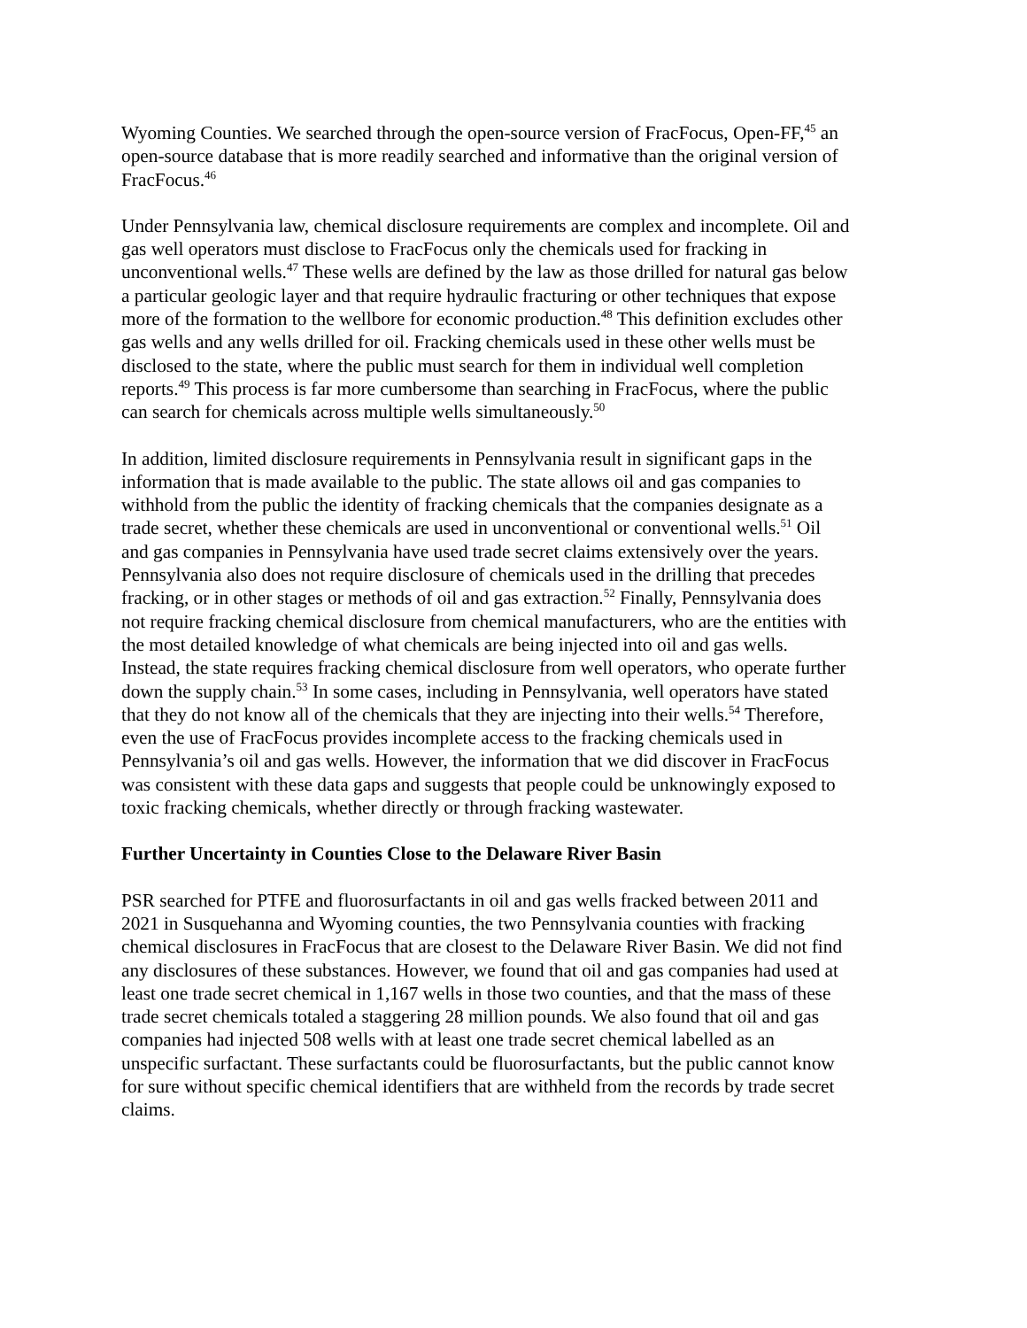Wyoming Counties. We searched through the open-source version of FracFocus, Open-FF,<sup>45</sup> an open-source database that is more readily searched and informative than the original version of FracFocus.<sup>46</sup>
Under Pennsylvania law, chemical disclosure requirements are complex and incomplete. Oil and gas well operators must disclose to FracFocus only the chemicals used for fracking in unconventional wells.<sup>47</sup> These wells are defined by the law as those drilled for natural gas below a particular geologic layer and that require hydraulic fracturing or other techniques that expose more of the formation to the wellbore for economic production.<sup>48</sup> This definition excludes other gas wells and any wells drilled for oil. Fracking chemicals used in these other wells must be disclosed to the state, where the public must search for them in individual well completion reports.<sup>49</sup> This process is far more cumbersome than searching in FracFocus, where the public can search for chemicals across multiple wells simultaneously.<sup>50</sup>
In addition, limited disclosure requirements in Pennsylvania result in significant gaps in the information that is made available to the public. The state allows oil and gas companies to withhold from the public the identity of fracking chemicals that the companies designate as a trade secret, whether these chemicals are used in unconventional or conventional wells.<sup>51</sup> Oil and gas companies in Pennsylvania have used trade secret claims extensively over the years. Pennsylvania also does not require disclosure of chemicals used in the drilling that precedes fracking, or in other stages or methods of oil and gas extraction.<sup>52</sup> Finally, Pennsylvania does not require fracking chemical disclosure from chemical manufacturers, who are the entities with the most detailed knowledge of what chemicals are being injected into oil and gas wells. Instead, the state requires fracking chemical disclosure from well operators, who operate further down the supply chain.<sup>53</sup> In some cases, including in Pennsylvania, well operators have stated that they do not know all of the chemicals that they are injecting into their wells.<sup>54</sup> Therefore, even the use of FracFocus provides incomplete access to the fracking chemicals used in Pennsylvania’s oil and gas wells. However, the information that we did discover in FracFocus was consistent with these data gaps and suggests that people could be unknowingly exposed to toxic fracking chemicals, whether directly or through fracking wastewater.
Further Uncertainty in Counties Close to the Delaware River Basin
PSR searched for PTFE and fluorosurfactants in oil and gas wells fracked between 2011 and 2021 in Susquehanna and Wyoming counties, the two Pennsylvania counties with fracking chemical disclosures in FracFocus that are closest to the Delaware River Basin. We did not find any disclosures of these substances. However, we found that oil and gas companies had used at least one trade secret chemical in 1,167 wells in those two counties, and that the mass of these trade secret chemicals totaled a staggering 28 million pounds. We also found that oil and gas companies had injected 508 wells with at least one trade secret chemical labelled as an unspecific surfactant. These surfactants could be fluorosurfactants, but the public cannot know for sure without specific chemical identifiers that are withheld from the records by trade secret claims.